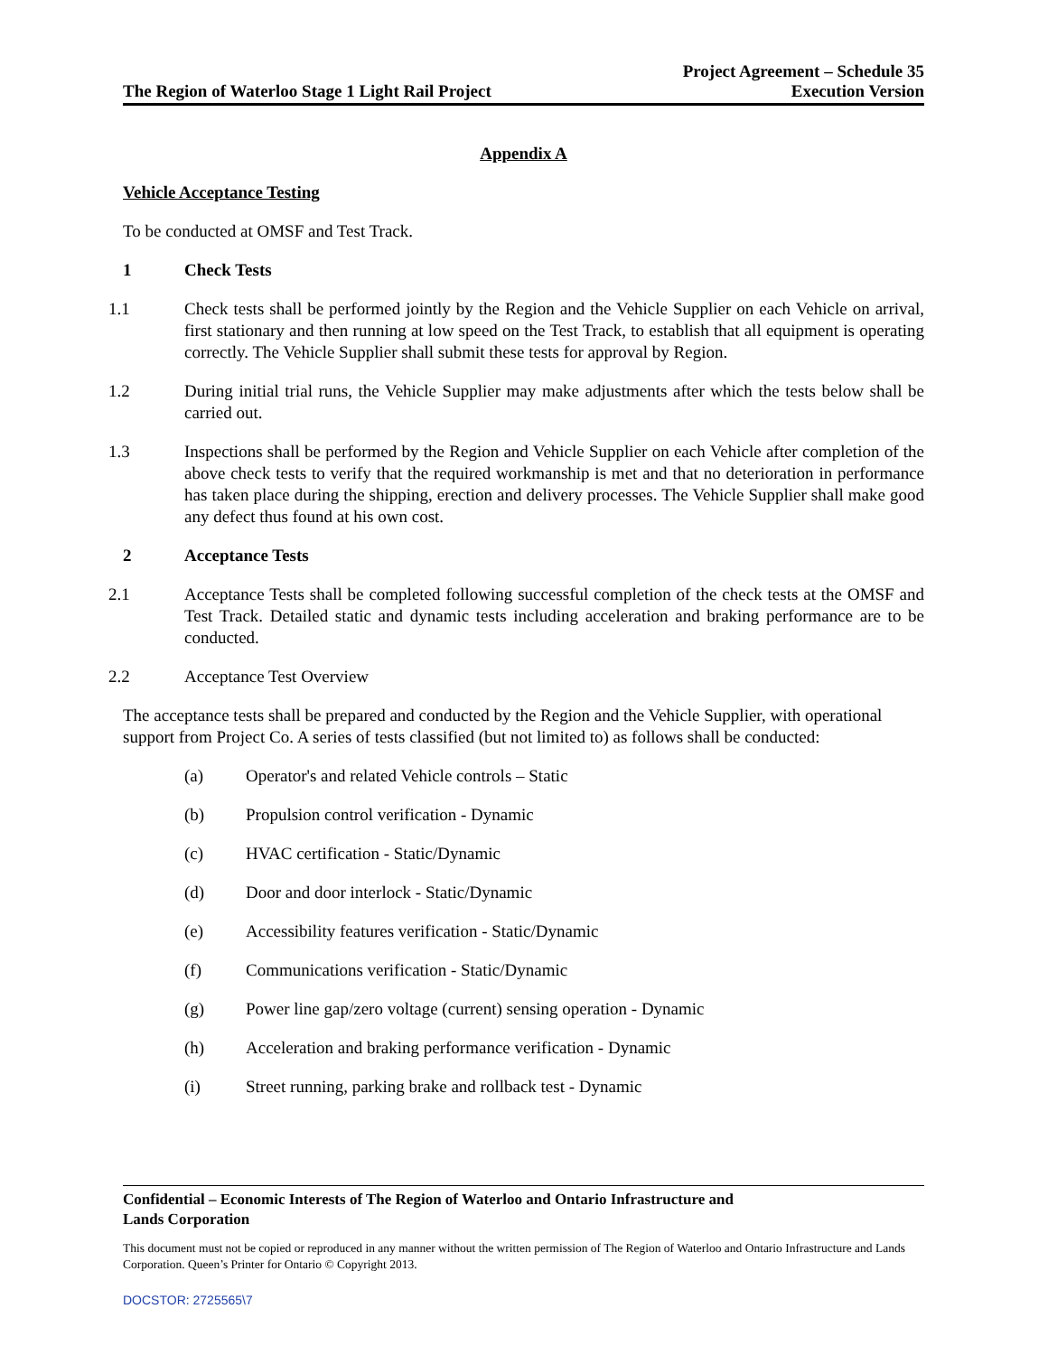The Region of Waterloo Stage 1 Light Rail Project
Project Agreement – Schedule 35
Execution Version
Appendix A
Vehicle Acceptance Testing
To be conducted at OMSF and Test Track.
1 Check Tests
1.1 Check tests shall be performed jointly by the Region and the Vehicle Supplier on each Vehicle on arrival, first stationary and then running at low speed on the Test Track, to establish that all equipment is operating correctly. The Vehicle Supplier shall submit these tests for approval by Region.
1.2 During initial trial runs, the Vehicle Supplier may make adjustments after which the tests below shall be carried out.
1.3 Inspections shall be performed by the Region and Vehicle Supplier on each Vehicle after completion of the above check tests to verify that the required workmanship is met and that no deterioration in performance has taken place during the shipping, erection and delivery processes. The Vehicle Supplier shall make good any defect thus found at his own cost.
2 Acceptance Tests
2.1 Acceptance Tests shall be completed following successful completion of the check tests at the OMSF and Test Track. Detailed static and dynamic tests including acceleration and braking performance are to be conducted.
2.2 Acceptance Test Overview
The acceptance tests shall be prepared and conducted by the Region and the Vehicle Supplier, with operational support from Project Co. A series of tests classified (but not limited to) as follows shall be conducted:
(a) Operator's and related Vehicle controls – Static
(b) Propulsion control verification - Dynamic
(c) HVAC certification - Static/Dynamic
(d) Door and door interlock - Static/Dynamic
(e) Accessibility features verification - Static/Dynamic
(f) Communications verification - Static/Dynamic
(g) Power line gap/zero voltage (current) sensing operation - Dynamic
(h) Acceleration and braking performance verification - Dynamic
(i) Street running, parking brake and rollback test - Dynamic
Confidential – Economic Interests of The Region of Waterloo and Ontario Infrastructure and
Lands Corporation
This document must not be copied or reproduced in any manner without the written permission of The Region of Waterloo and Ontario Infrastructure and Lands Corporation. Queen’s Printer for Ontario © Copyright 2013.
DOCSTOR: 2725565\7